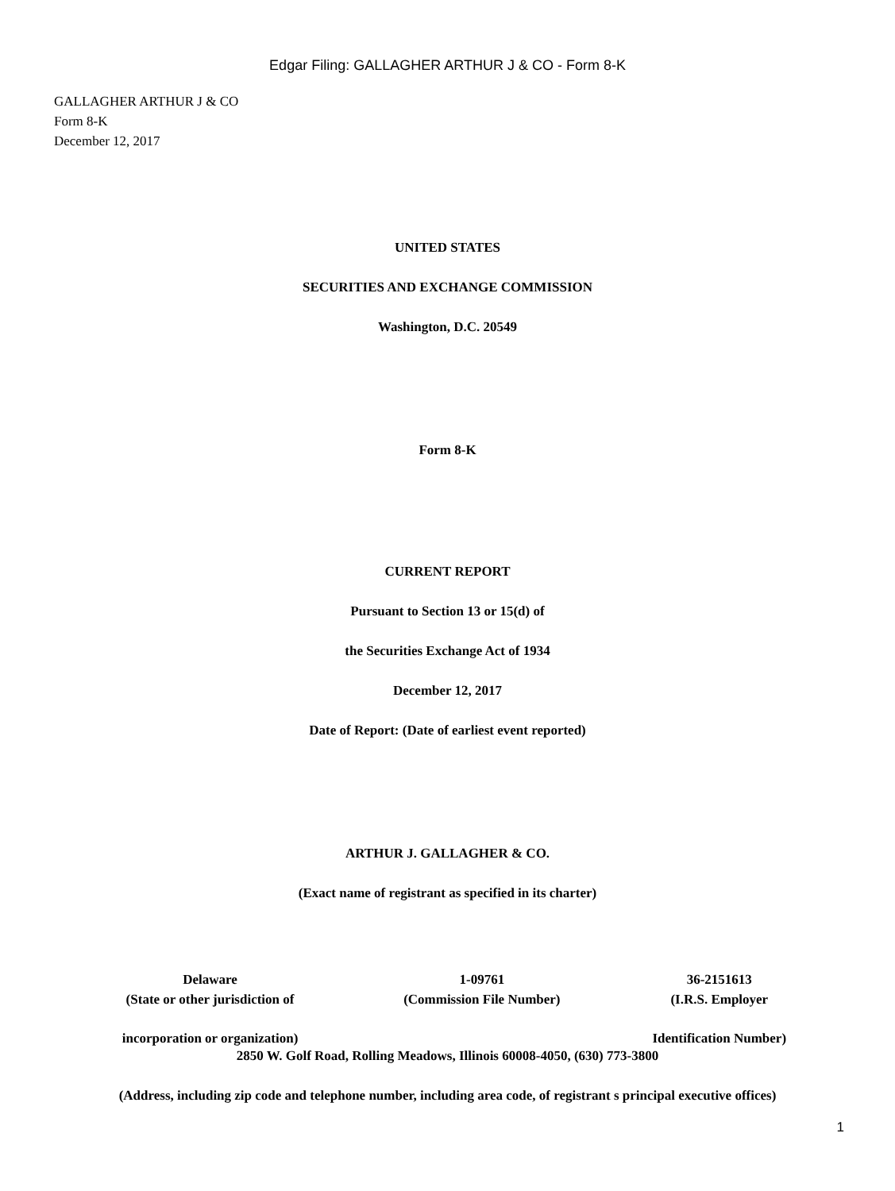Edgar Filing: GALLAGHER ARTHUR J & CO - Form 8-K
GALLAGHER ARTHUR J & CO
Form 8-K
December 12, 2017
UNITED STATES
SECURITIES AND EXCHANGE COMMISSION
Washington, D.C. 20549
Form 8-K
CURRENT REPORT
Pursuant to Section 13 or 15(d) of
the Securities Exchange Act of 1934
December 12, 2017
Date of Report: (Date of earliest event reported)
ARTHUR J. GALLAGHER & CO.
(Exact name of registrant as specified in its charter)
| Delaware | 1-09761 | 36-2151613 |
| (State or other jurisdiction of | (Commission File Number) | (I.R.S. Employer |
| incorporation or organization) | | Identification Number) |
2850 W. Golf Road, Rolling Meadows, Illinois 60008-4050, (630) 773-3800
(Address, including zip code and telephone number, including area code, of registrant s principal executive offices)
1